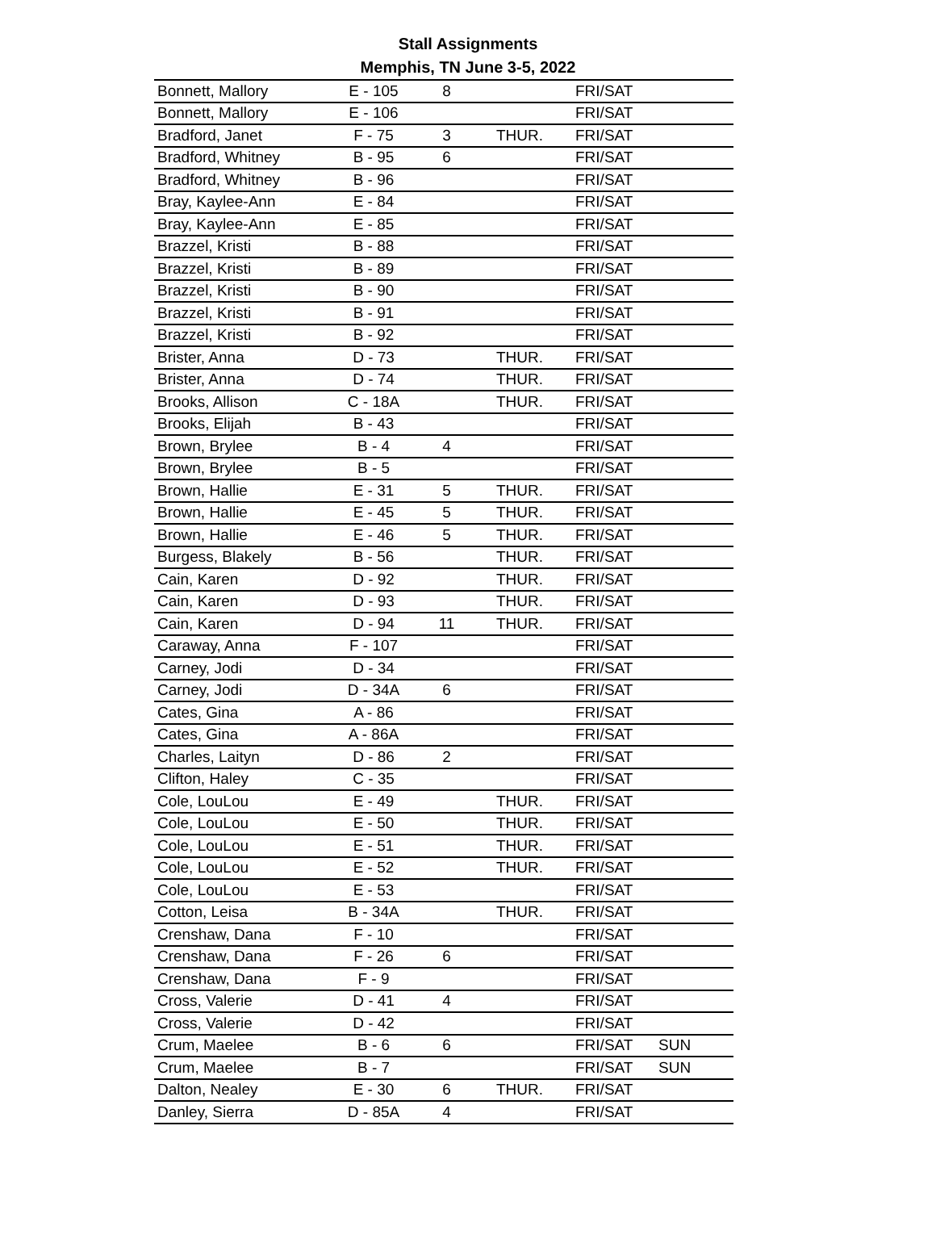Stall Assignments
Memphis, TN June 3-5, 2022
| Bonnett, Mallory | E - 105 | 8 | | FRI/SAT | |
| Bonnett, Mallory | E - 106 | | | FRI/SAT | |
| Bradford, Janet | F - 75 | 3 | THUR. | FRI/SAT | |
| Bradford, Whitney | B - 95 | 6 | | FRI/SAT | |
| Bradford, Whitney | B - 96 | | | FRI/SAT | |
| Bray, Kaylee-Ann | E - 84 | | | FRI/SAT | |
| Bray, Kaylee-Ann | E - 85 | | | FRI/SAT | |
| Brazzel, Kristi | B - 88 | | | FRI/SAT | |
| Brazzel, Kristi | B - 89 | | | FRI/SAT | |
| Brazzel, Kristi | B - 90 | | | FRI/SAT | |
| Brazzel, Kristi | B - 91 | | | FRI/SAT | |
| Brazzel, Kristi | B - 92 | | | FRI/SAT | |
| Brister, Anna | D - 73 | | THUR. | FRI/SAT | |
| Brister, Anna | D - 74 | | THUR. | FRI/SAT | |
| Brooks, Allison | C - 18A | | THUR. | FRI/SAT | |
| Brooks, Elijah | B - 43 | | | FRI/SAT | |
| Brown, Brylee | B - 4 | 4 | | FRI/SAT | |
| Brown, Brylee | B - 5 | | | FRI/SAT | |
| Brown, Hallie | E - 31 | 5 | THUR. | FRI/SAT | |
| Brown, Hallie | E - 45 | 5 | THUR. | FRI/SAT | |
| Brown, Hallie | E - 46 | 5 | THUR. | FRI/SAT | |
| Burgess, Blakely | B - 56 | | THUR. | FRI/SAT | |
| Cain, Karen | D - 92 | | THUR. | FRI/SAT | |
| Cain, Karen | D - 93 | | THUR. | FRI/SAT | |
| Cain, Karen | D - 94 | 11 | THUR. | FRI/SAT | |
| Caraway, Anna | F - 107 | | | FRI/SAT | |
| Carney, Jodi | D - 34 | | | FRI/SAT | |
| Carney, Jodi | D - 34A | 6 | | FRI/SAT | |
| Cates, Gina | A - 86 | | | FRI/SAT | |
| Cates, Gina | A - 86A | | | FRI/SAT | |
| Charles, Laityn | D - 86 | 2 | | FRI/SAT | |
| Clifton, Haley | C - 35 | | | FRI/SAT | |
| Cole, LouLou | E - 49 | | THUR. | FRI/SAT | |
| Cole, LouLou | E - 50 | | THUR. | FRI/SAT | |
| Cole, LouLou | E - 51 | | THUR. | FRI/SAT | |
| Cole, LouLou | E - 52 | | THUR. | FRI/SAT | |
| Cole, LouLou | E - 53 | | | FRI/SAT | |
| Cotton, Leisa | B - 34A | | THUR. | FRI/SAT | |
| Crenshaw, Dana | F - 10 | | | FRI/SAT | |
| Crenshaw, Dana | F - 26 | 6 | | FRI/SAT | |
| Crenshaw, Dana | F - 9 | | | FRI/SAT | |
| Cross, Valerie | D - 41 | 4 | | FRI/SAT | |
| Cross, Valerie | D - 42 | | | FRI/SAT | |
| Crum, Maelee | B - 6 | 6 | | FRI/SAT | SUN |
| Crum, Maelee | B - 7 | | | FRI/SAT | SUN |
| Dalton, Nealey | E - 30 | 6 | THUR. | FRI/SAT | |
| Danley, Sierra | D - 85A | 4 | | FRI/SAT | |